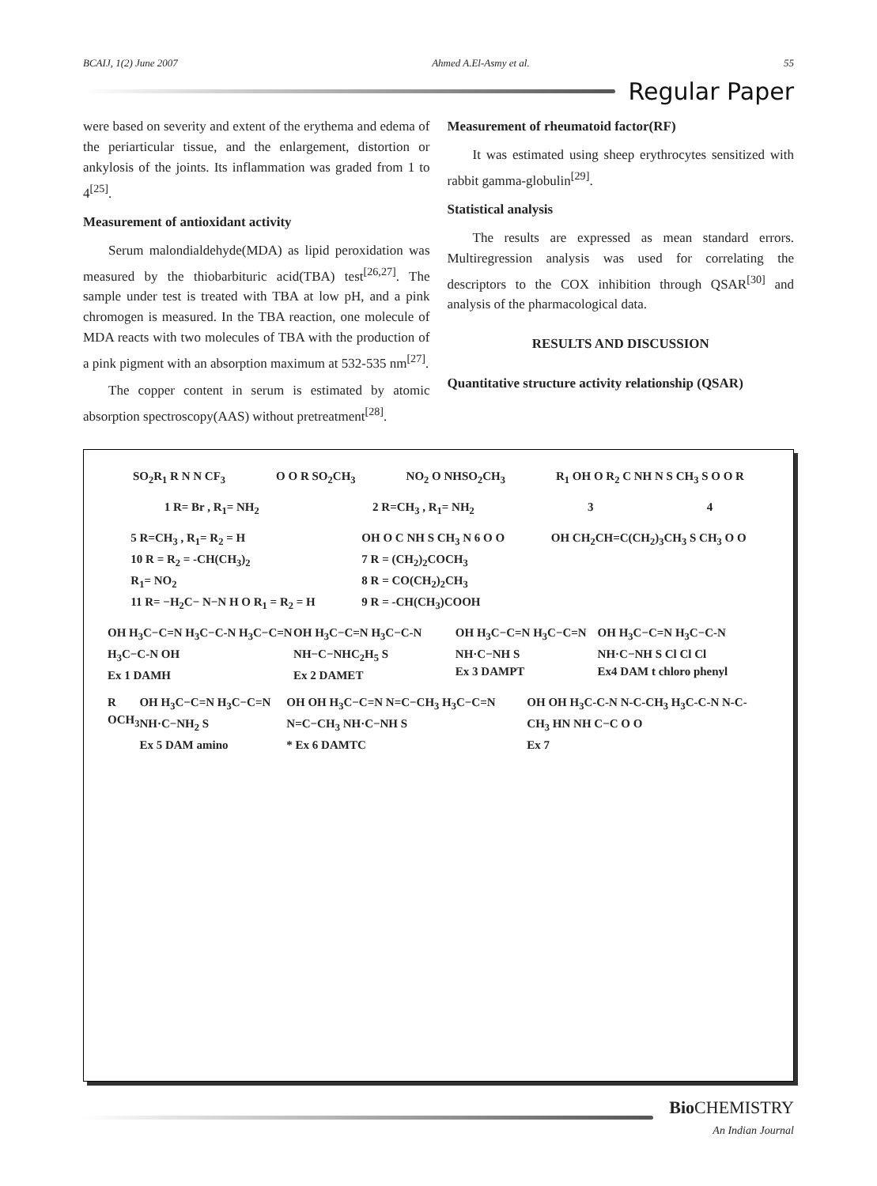BCAIJ, 1(2) June 2007 Ahmed A.El-Asmy et al. 55
Regular Paper
were based on severity and extent of the erythema and edema of the periarticular tissue, and the enlargement, distortion or ankylosis of the joints. Its inflammation was graded from 1 to 4<sup>[25]</sup>.
Measurement of antioxidant activity
Serum malondialdehyde(MDA) as lipid peroxidation was measured by the thiobarbituric acid(TBA) test<sup>[26,27]</sup>. The sample under test is treated with TBA at low pH, and a pink chromogen is measured. In the TBA reaction, one molecule of MDA reacts with two molecules of TBA with the production of a pink pigment with an absorption maximum at 532-535 nm<sup>[27]</sup>.
The copper content in serum is estimated by atomic absorption spectroscopy(AAS) without pretreatment<sup>[28]</sup>.
Measurement of rheumatoid factor(RF)
It was estimated using sheep erythrocytes sensitized with rabbit gamma-globulin<sup>[29]</sup>.
Statistical analysis
The results are expressed as mean standard errors. Multiregression analysis was used for correlating the descriptors to the COX inhibition through QSAR<sup>[30]</sup> and analysis of the pharmacological data.
RESULTS AND DISCUSSION
Quantitative structure activity relationship (QSAR)
SO<sub>2</sub>R<sub>1</sub> R N N CF<sub>3</sub> O O R SO<sub>2</sub>CH<sub>3</sub> NO<sub>2</sub> O NHSO<sub>2</sub>CH<sub>3</sub> R<sub>1</sub> OH O R<sub>2</sub> C NH N S CH<sub>3</sub> S O O R
1 R= Br , R<sub>1</sub>= NH<sub>2</sub> 2 R=CH<sub>3</sub> , R<sub>1</sub>= NH<sub>2</sub> 3 4
5 R=CH<sub>3</sub> , R<sub>1</sub>= R<sub>2</sub> = H
10 R = R<sub>2</sub> = -CH(CH<sub>3</sub>)<sub>2</sub>
R<sub>1</sub>= NO<sub>2</sub>
11 R= −H<sub>2</sub>C− N−N H O R<sub>1</sub> = R<sub>2</sub> = H OH O C NH S CH<sub>3</sub> N 6 O O
7 R = (CH<sub>2</sub>)<sub>2</sub>COCH<sub>3</sub>
8 R = CO(CH<sub>2</sub>)<sub>2</sub>CH<sub>3</sub>
9 R = -CH(CH<sub>3</sub>)COOH OH CH<sub>2</sub>CH=C(CH<sub>2</sub>)<sub>3</sub>CH<sub>3</sub> S CH<sub>3</sub> O O
OH H<sub>3</sub>C−C=N H<sub>3</sub>C−C-N H<sub>3</sub>C−C=N H<sub>3</sub>C−C-N OH
Ex 1 DAMH OH H<sub>3</sub>C−C=N H<sub>3</sub>C−C-N NH−C−NHC<sub>2</sub>H<sub>5</sub> S
Ex 2 DAMET OH H<sub>3</sub>C−C=N H<sub>3</sub>C−C=N NH·C−NH S
Ex 3 DAMPT OH H<sub>3</sub>C−C=N H<sub>3</sub>C−C-N NH·C−NH S Cl Cl Cl
Ex4 DAM t chloro phenyl
R OCH<sub>3</sub> OH H<sub>3</sub>C−C=N H<sub>3</sub>C−C=N NH·C−NH<sub>2</sub> S
Ex 5 DAM amino OH OH H<sub>3</sub>C−C=N N=C−CH<sub>3</sub> H<sub>3</sub>C−C=N N=C−CH<sub>3</sub> NH·C−NH S
* Ex 6 DAMTC OH OH H<sub>3</sub>C-C-N N-C-CH<sub>3</sub> H<sub>3</sub>C-C-N N-C-CH<sub>3</sub> HN NH C−C O O
Ex 7
Bio CHEMISTRY
An Indian Journal